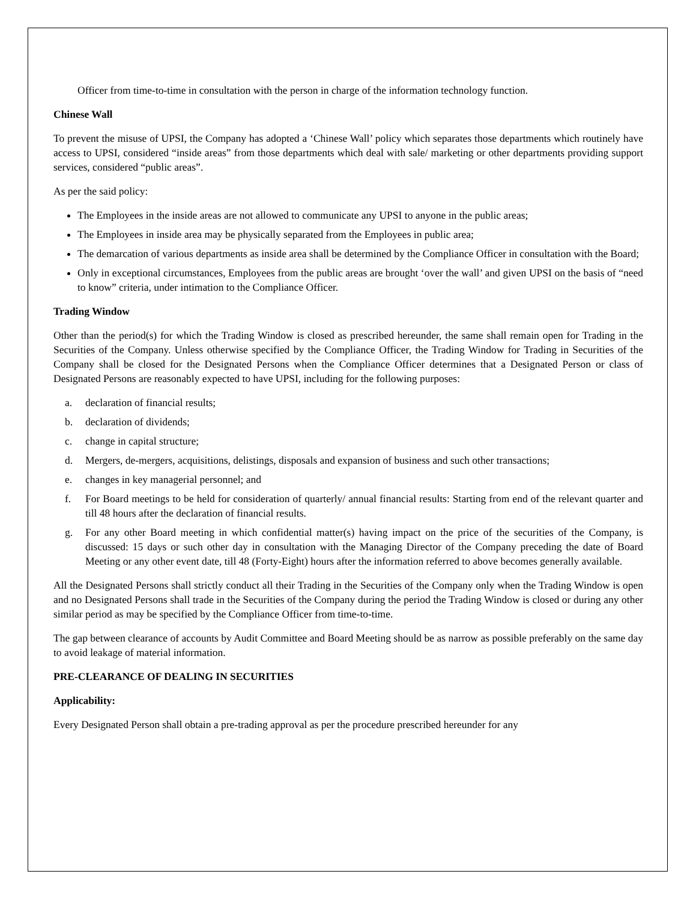Officer from time-to-time in consultation with the person in charge of the information technology function.
Chinese Wall
To prevent the misuse of UPSI, the Company has adopted a ‘Chinese Wall’ policy which separates those departments which routinely have access to UPSI, considered “inside areas” from those departments which deal with sale/ marketing or other departments providing support services, considered “public areas”.
As per the said policy:
The Employees in the inside areas are not allowed to communicate any UPSI to anyone in the public areas;
The Employees in inside area may be physically separated from the Employees in public area;
The demarcation of various departments as inside area shall be determined by the Compliance Officer in consultation with the Board;
Only in exceptional circumstances, Employees from the public areas are brought ‘over the wall’ and given UPSI on the basis of “need to know” criteria, under intimation to the Compliance Officer.
Trading Window
Other than the period(s) for which the Trading Window is closed as prescribed hereunder, the same shall remain open for Trading in the Securities of the Company. Unless otherwise specified by the Compliance Officer, the Trading Window for Trading in Securities of the Company shall be closed for the Designated Persons when the Compliance Officer determines that a Designated Person or class of Designated Persons are reasonably expected to have UPSI, including for the following purposes:
a. declaration of financial results;
b. declaration of dividends;
c. change in capital structure;
d. Mergers, de-mergers, acquisitions, delistings, disposals and expansion of business and such other transactions;
e. changes in key managerial personnel; and
f. For Board meetings to be held for consideration of quarterly/ annual financial results: Starting from end of the relevant quarter and till 48 hours after the declaration of financial results.
g. For any other Board meeting in which confidential matter(s) having impact on the price of the securities of the Company, is discussed: 15 days or such other day in consultation with the Managing Director of the Company preceding the date of Board Meeting or any other event date, till 48 (Forty-Eight) hours after the information referred to above becomes generally available.
All the Designated Persons shall strictly conduct all their Trading in the Securities of the Company only when the Trading Window is open and no Designated Persons shall trade in the Securities of the Company during the period the Trading Window is closed or during any other similar period as may be specified by the Compliance Officer from time-to-time.
The gap between clearance of accounts by Audit Committee and Board Meeting should be as narrow as possible preferably on the same day to avoid leakage of material information.
PRE-CLEARANCE OF DEALING IN SECURITIES
Applicability:
Every Designated Person shall obtain a pre-trading approval as per the procedure prescribed hereunder for any